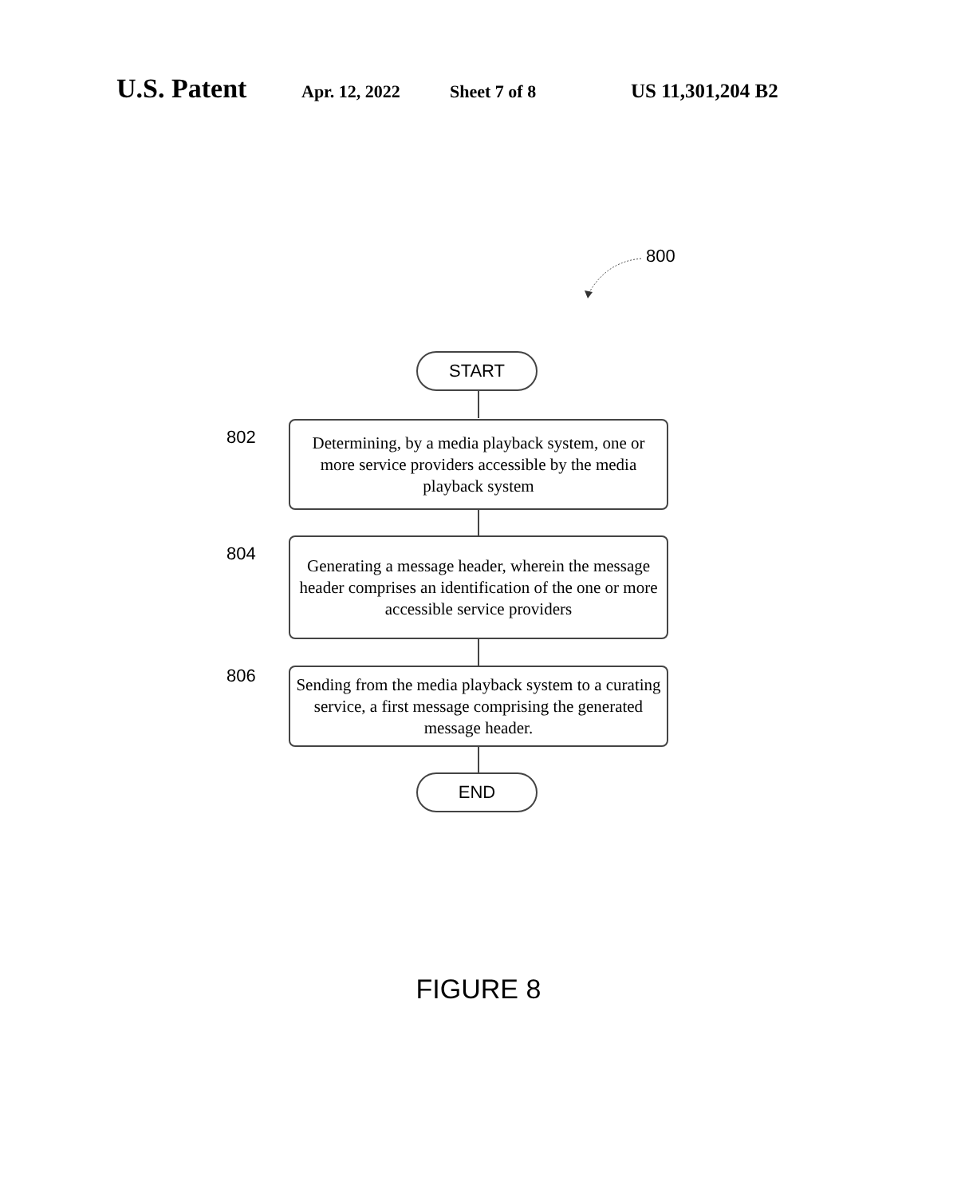U.S. Patent Apr. 12, 2022 Sheet 7 of 8 US 11,301,204 B2
800
START
802
Determining, by a media playback system, one or more service providers accessible by the media playback system
804
Generating a message header, wherein the message header comprises an identification of the one or more accessible service providers
806
Sending from the media playback system to a curating service, a first message comprising the generated message header.
END
FIGURE 8